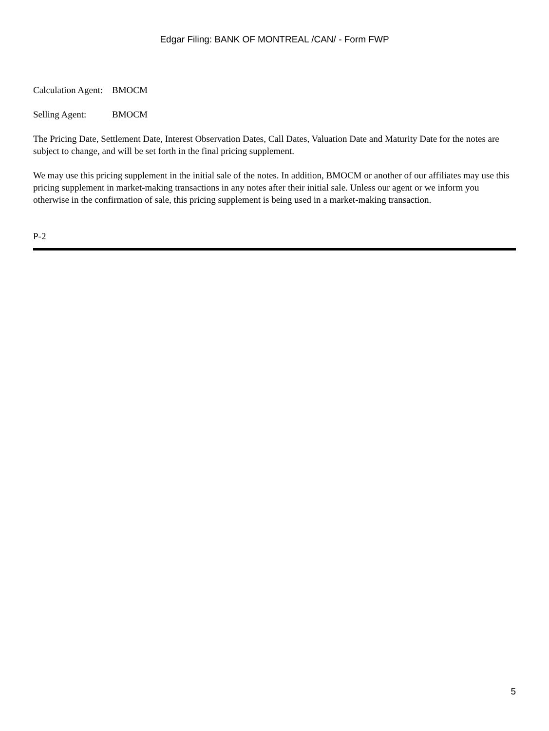Edgar Filing: BANK OF MONTREAL /CAN/ - Form FWP
Calculation Agent: BMOCM
Selling Agent: BMOCM
The Pricing Date, Settlement Date, Interest Observation Dates, Call Dates, Valuation Date and Maturity Date for the notes are subject to change, and will be set forth in the final pricing supplement.
We may use this pricing supplement in the initial sale of the notes. In addition, BMOCM or another of our affiliates may use this pricing supplement in market-making transactions in any notes after their initial sale. Unless our agent or we inform you otherwise in the confirmation of sale, this pricing supplement is being used in a market-making transaction.
P-2
5